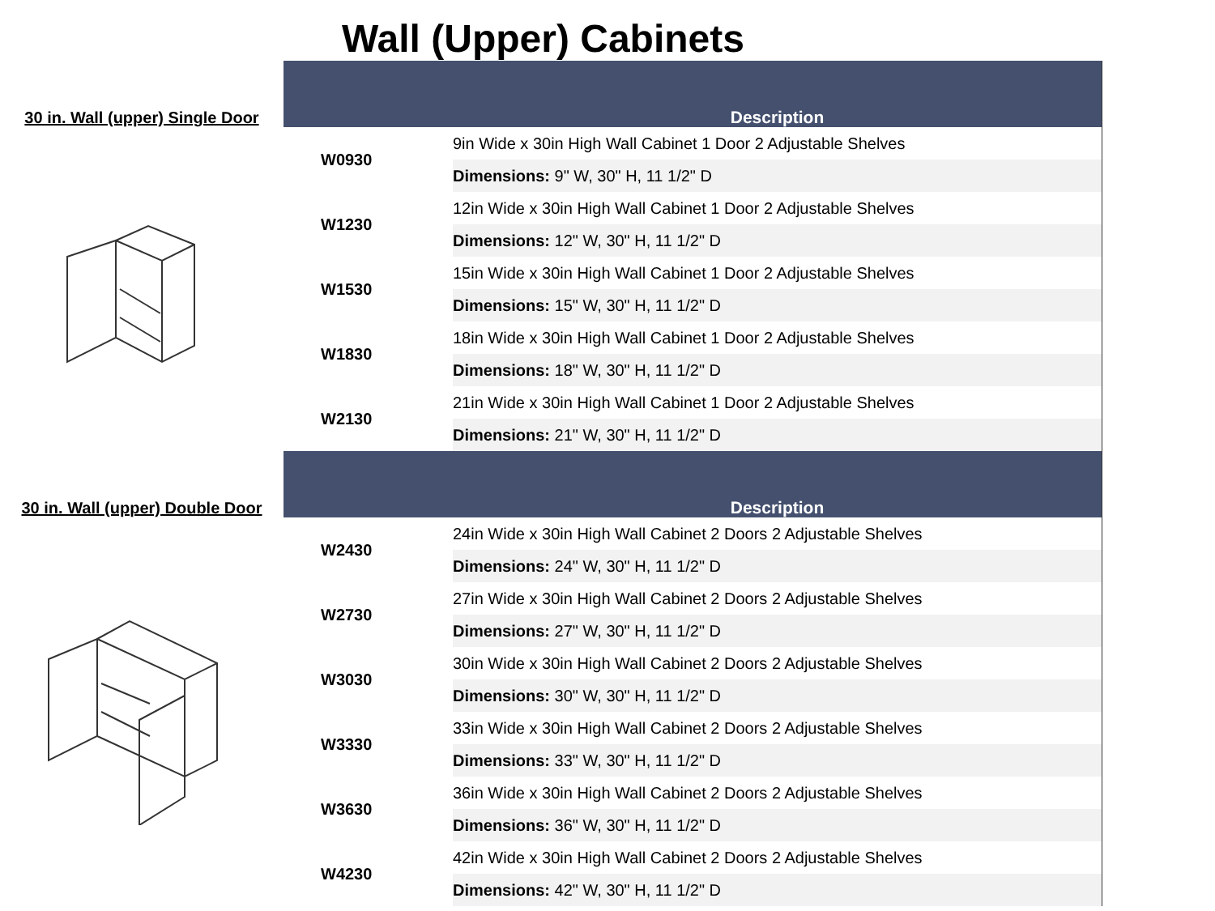Wall (Upper) Cabinets
30 in. Wall (upper) Single Door
| | Description |
| --- | --- |
| W0930 | 9in Wide x 30in High Wall Cabinet 1 Door 2 Adjustable Shelves |
| | Dimensions: 9" W, 30" H, 11 1/2" D |
| W1230 | 12in Wide x 30in High Wall Cabinet 1 Door 2 Adjustable Shelves |
| | Dimensions: 12" W, 30" H, 11 1/2" D |
| W1530 | 15in Wide x 30in High Wall Cabinet 1 Door 2 Adjustable Shelves |
| | Dimensions: 15" W, 30" H, 11 1/2" D |
| W1830 | 18in Wide x 30in High Wall Cabinet 1 Door 2 Adjustable Shelves |
| | Dimensions: 18" W, 30" H, 11 1/2" D |
| W2130 | 21in Wide x 30in High Wall Cabinet 1 Door 2 Adjustable Shelves |
| | Dimensions: 21" W, 30" H, 11 1/2" D |
30 in. Wall (upper) Double Door
| | Description |
| --- | --- |
| W2430 | 24in Wide x 30in High Wall Cabinet 2 Doors 2 Adjustable Shelves |
| | Dimensions: 24" W, 30" H, 11 1/2" D |
| W2730 | 27in Wide x 30in High Wall Cabinet 2 Doors 2 Adjustable Shelves |
| | Dimensions: 27" W, 30" H, 11 1/2" D |
| W3030 | 30in Wide x 30in High Wall Cabinet 2 Doors 2 Adjustable Shelves |
| | Dimensions: 30" W, 30" H, 11 1/2" D |
| W3330 | 33in Wide x 30in High Wall Cabinet 2 Doors 2 Adjustable Shelves |
| | Dimensions: 33" W, 30" H, 11 1/2" D |
| W3630 | 36in Wide x 30in High Wall Cabinet 2 Doors 2 Adjustable Shelves |
| | Dimensions: 36" W, 30" H, 11 1/2" D |
| W4230 | 42in Wide x 30in High Wall Cabinet 2 Doors 2 Adjustable Shelves |
| | Dimensions: 42" W, 30" H, 11 1/2" D |